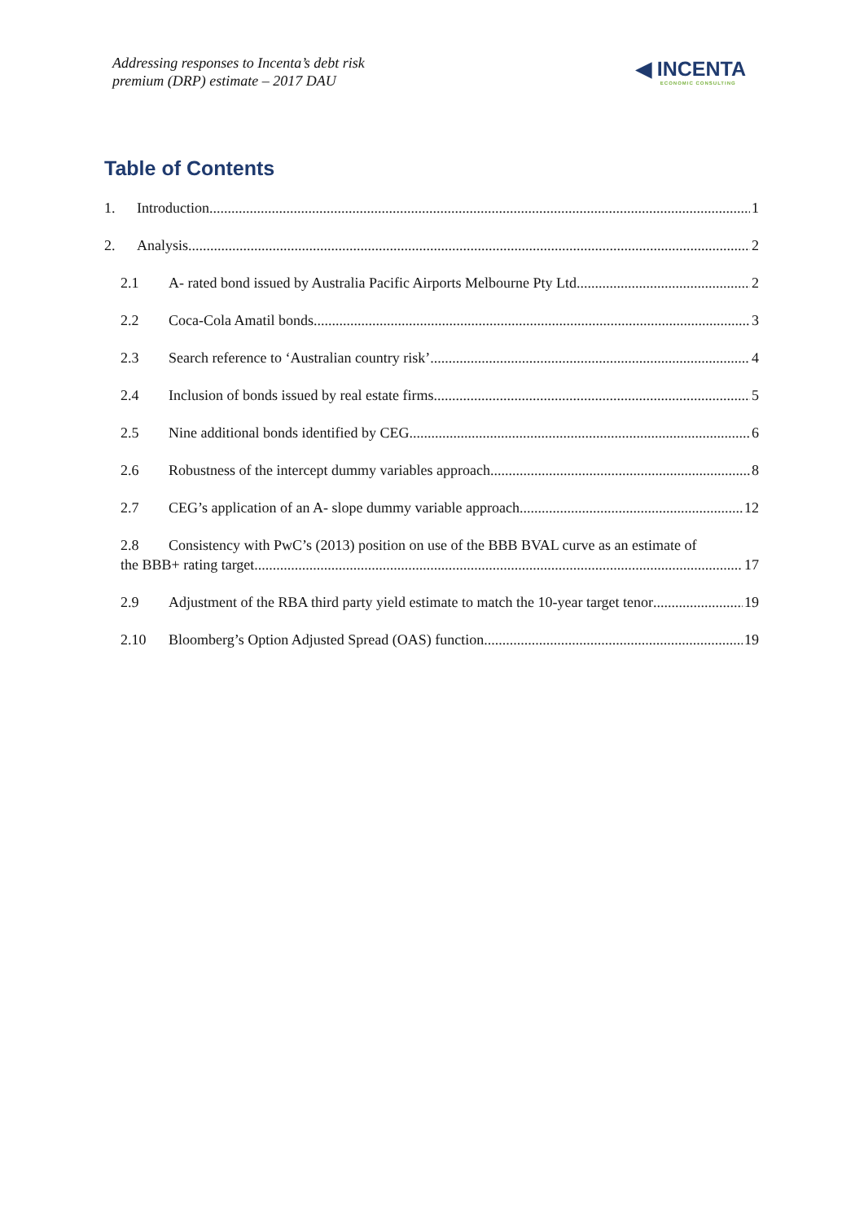Addressing responses to Incenta’s debt risk
premium (DRP) estimate – 2017 DAU
◀ INCENTA
ECONOMIC CONSULTING
Table of Contents
1. Introduction 1
2. Analysis 2
2.1 A- rated bond issued by Australia Pacific Airports Melbourne Pty Ltd 2
2.2 Coca-Cola Amatil bonds 3
2.3 Search reference to ‘Australian country risk’ 4
2.4 Inclusion of bonds issued by real estate firms 5
2.5 Nine additional bonds identified by CEG 6
2.6 Robustness of the intercept dummy variables approach 8
2.7 CEG’s application of an A- slope dummy variable approach 12
2.8 Consistency with PwC’s (2013) position on use of the BBB BVAL curve as an estimate of
the BBB+ rating target 17
2.9 Adjustment of the RBA third party yield estimate to match the 10-year target tenor 19
2.10 Bloomberg’s Option Adjusted Spread (OAS) function 19